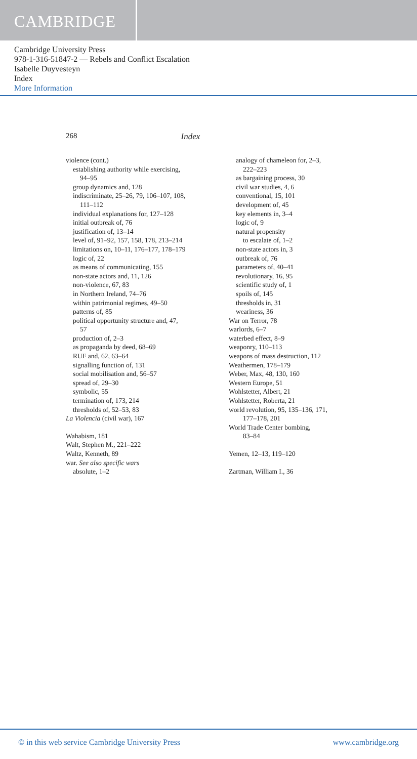CAMBRIDGE
Cambridge University Press
978-1-316-51847-2 — Rebels and Conflict Escalation
Isabelle Duyvesteyn
Index
More Information
268 Index
violence (cont.)
establishing authority while exercising,
94–95
group dynamics and, 128
indiscriminate, 25–26, 79, 106–107, 108,
111–112
individual explanations for, 127–128
initial outbreak of, 76
justification of, 13–14
level of, 91–92, 157, 158, 178, 213–214
limitations on, 10–11, 176–177, 178–179
logic of, 22
as means of communicating, 155
non-state actors and, 11, 126
non-violence, 67, 83
in Northern Ireland, 74–76
within patrimonial regimes, 49–50
patterns of, 85
political opportunity structure and, 47,
57
production of, 2–3
as propaganda by deed, 68–69
RUF and, 62, 63–64
signalling function of, 131
social mobilisation and, 56–57
spread of, 29–30
symbolic, 55
termination of, 173, 214
thresholds of, 52–53, 83
La Violencia (civil war), 167
Wahabism, 181
Walt, Stephen M., 221–222
Waltz, Kenneth, 89
war. See also specific wars
absolute, 1–2
analogy of chameleon for, 2–3,
222–223
as bargaining process, 30
civil war studies, 4, 6
conventional, 15, 101
development of, 45
key elements in, 3–4
logic of, 9
natural propensity
to escalate of, 1–2
non-state actors in, 3
outbreak of, 76
parameters of, 40–41
revolutionary, 16, 95
scientific study of, 1
spoils of, 145
thresholds in, 31
weariness, 36
War on Terror, 78
warlords, 6–7
waterbed effect, 8–9
weaponry, 110–113
weapons of mass destruction, 112
Weathermen, 178–179
Weber, Max, 48, 130, 160
Western Europe, 51
Wohlstetter, Albert, 21
Wohlstetter, Roberta, 21
world revolution, 95, 135–136, 171,
177–178, 201
World Trade Center bombing,
83–84
Yemen, 12–13, 119–120
Zartman, William I., 36
© in this web service Cambridge University Press www.cambridge.org